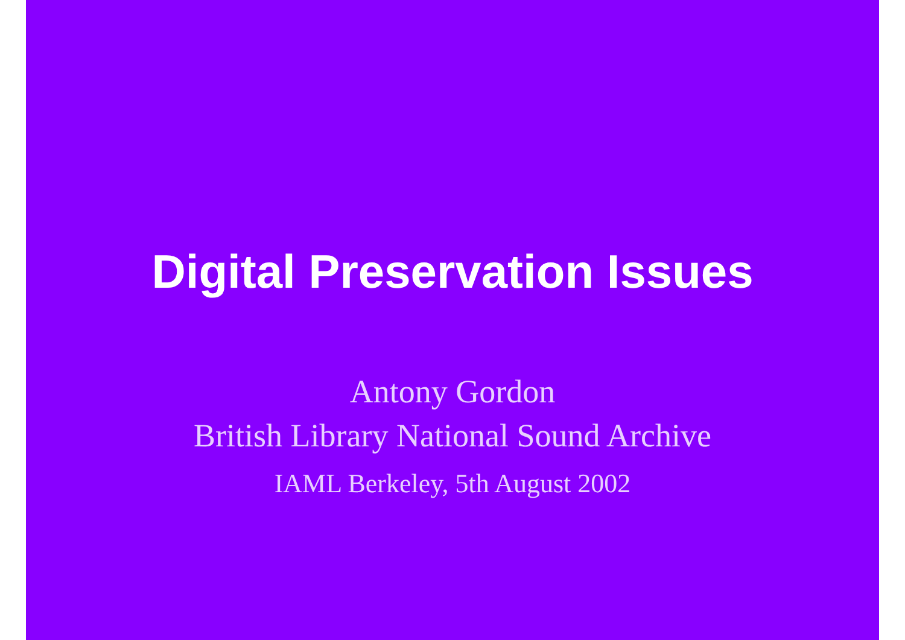Digital Preservation Issues
Antony Gordon
British Library National Sound Archive
IAML Berkeley, 5th August 2002